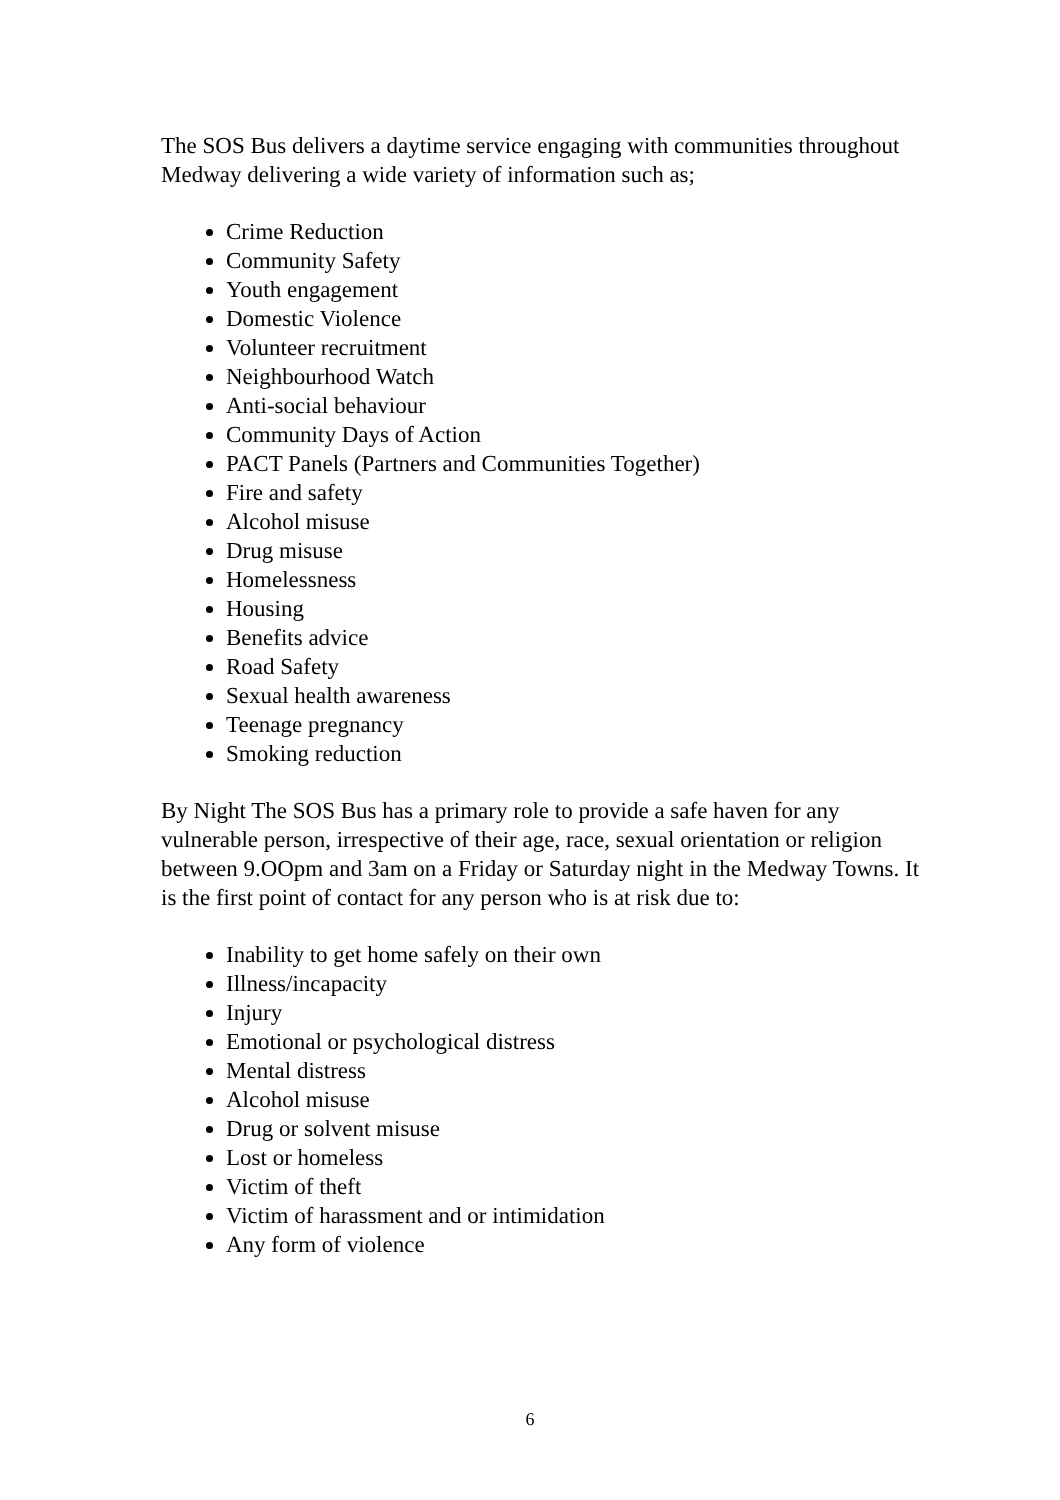The SOS Bus delivers a daytime service engaging with communities throughout Medway delivering a wide variety of information such as;
Crime Reduction
Community Safety
Youth engagement
Domestic Violence
Volunteer recruitment
Neighbourhood Watch
Anti-social behaviour
Community Days of Action
PACT Panels (Partners and Communities Together)
Fire and safety
Alcohol misuse
Drug misuse
Homelessness
Housing
Benefits advice
Road Safety
Sexual health awareness
Teenage pregnancy
Smoking reduction
By Night The SOS Bus has a primary role to provide a safe haven for any vulnerable person, irrespective of their age, race, sexual orientation or religion between 9.OOpm and 3am on a Friday or Saturday night in the Medway Towns. It is the first point of contact for any person who is at risk due to:
Inability to get home safely on their own
Illness/incapacity
Injury
Emotional or psychological distress
Mental distress
Alcohol misuse
Drug or solvent misuse
Lost or homeless
Victim of theft
Victim of harassment and or intimidation
Any form of violence
6